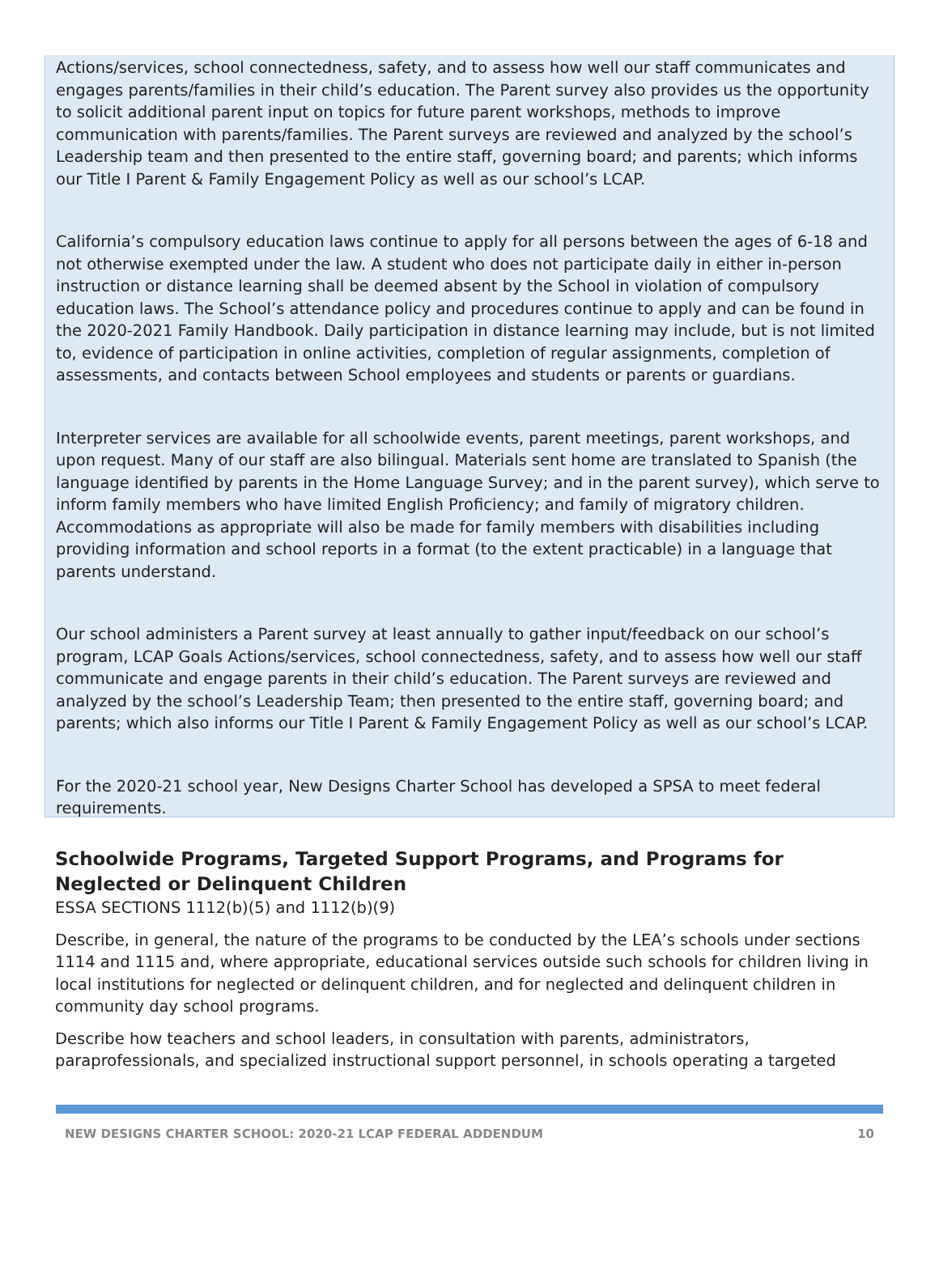Actions/services, school connectedness, safety, and to assess how well our staff communicates and engages parents/families in their child’s education. The Parent survey also provides us the opportunity to solicit additional parent input on topics for future parent workshops, methods to improve communication with parents/families. The Parent surveys are reviewed and analyzed by the school’s Leadership team and then presented to the entire staff, governing board; and parents; which informs our Title I Parent & Family Engagement Policy as well as our school’s LCAP.
California’s compulsory education laws continue to apply for all persons between the ages of 6-18 and not otherwise exempted under the law. A student who does not participate daily in either in-person instruction or distance learning shall be deemed absent by the School in violation of compulsory education laws. The School’s attendance policy and procedures continue to apply and can be found in the 2020-2021 Family Handbook. Daily participation in distance learning may include, but is not limited to, evidence of participation in online activities, completion of regular assignments, completion of assessments, and contacts between School employees and students or parents or guardians.
Interpreter services are available for all schoolwide events, parent meetings, parent workshops, and upon request. Many of our staff are also bilingual. Materials sent home are translated to Spanish (the language identified by parents in the Home Language Survey; and in the parent survey), which serve to inform family members who have limited English Proficiency; and family of migratory children. Accommodations as appropriate will also be made for family members with disabilities including providing information and school reports in a format (to the extent practicable) in a language that parents understand.
Our school administers a Parent survey at least annually to gather input/feedback on our school’s program, LCAP Goals Actions/services, school connectedness, safety, and to assess how well our staff communicate and engage parents in their child’s education. The Parent surveys are reviewed and analyzed by the school’s Leadership Team; then presented to the entire staff, governing board; and parents; which also informs our Title I Parent & Family Engagement Policy as well as our school’s LCAP.
For the 2020-21 school year, New Designs Charter School has developed a SPSA to meet federal requirements.
Schoolwide Programs, Targeted Support Programs, and Programs for Neglected or Delinquent Children
ESSA SECTIONS 1112(b)(5) and 1112(b)(9)
Describe, in general, the nature of the programs to be conducted by the LEA’s schools under sections 1114 and 1115 and, where appropriate, educational services outside such schools for children living in local institutions for neglected or delinquent children, and for neglected and delinquent children in community day school programs.
Describe how teachers and school leaders, in consultation with parents, administrators, paraprofessionals, and specialized instructional support personnel, in schools operating a targeted
NEW DESIGNS CHARTER SCHOOL: 2020-21 LCAP FEDERAL ADDENDUM 10